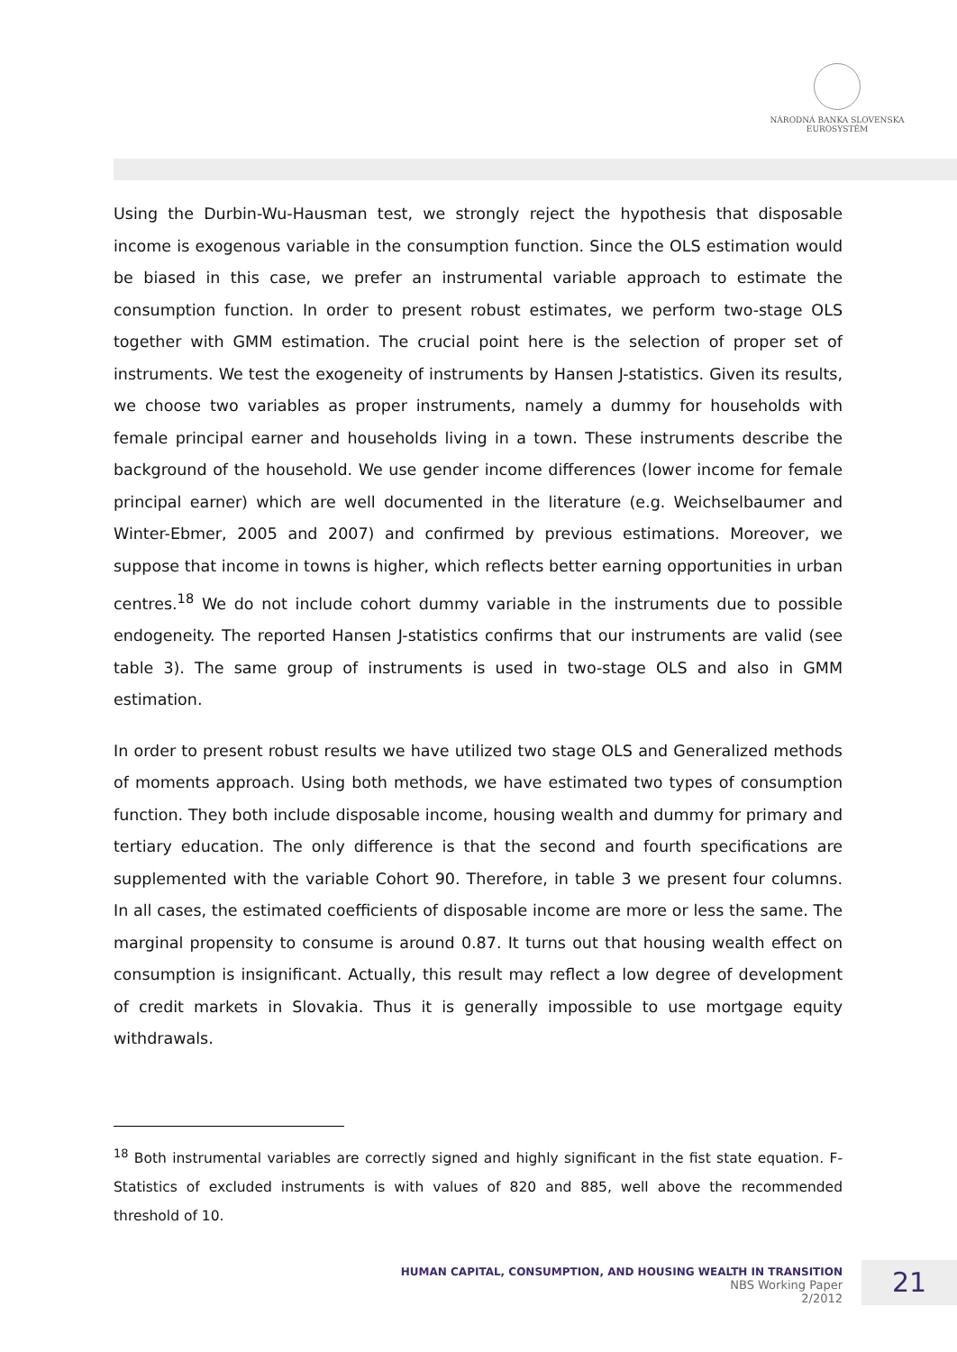NÁRODNÁ BANKA SLOVENSKA
EUROSYSTÉM
Using the Durbin-Wu-Hausman test, we strongly reject the hypothesis that disposable income is exogenous variable in the consumption function. Since the OLS estimation would be biased in this case, we prefer an instrumental variable approach to estimate the consumption function. In order to present robust estimates, we perform two-stage OLS together with GMM estimation. The crucial point here is the selection of proper set of instruments. We test the exogeneity of instruments by Hansen J-statistics. Given its results, we choose two variables as proper instruments, namely a dummy for households with female principal earner and households living in a town. These instruments describe the background of the household. We use gender income differences (lower income for female principal earner) which are well documented in the literature (e.g. Weichselbaumer and Winter-Ebmer, 2005 and 2007) and confirmed by previous estimations. Moreover, we suppose that income in towns is higher, which reflects better earning opportunities in urban centres.<sup>18</sup> We do not include cohort dummy variable in the instruments due to possible endogeneity. The reported Hansen J-statistics confirms that our instruments are valid (see table 3). The same group of instruments is used in two-stage OLS and also in GMM estimation.
In order to present robust results we have utilized two stage OLS and Generalized methods of moments approach. Using both methods, we have estimated two types of consumption function. They both include disposable income, housing wealth and dummy for primary and tertiary education. The only difference is that the second and fourth specifications are supplemented with the variable Cohort 90. Therefore, in table 3 we present four columns. In all cases, the estimated coefficients of disposable income are more or less the same. The marginal propensity to consume is around 0.87. It turns out that housing wealth effect on consumption is insignificant. Actually, this result may reflect a low degree of development of credit markets in Slovakia. Thus it is generally impossible to use mortgage equity withdrawals.
<sup>18</sup> Both instrumental variables are correctly signed and highly significant in the fist state equation. F-Statistics of excluded instruments is with values of 820 and 885, well above the recommended threshold of 10.
HUMAN CAPITAL, CONSUMPTION, AND HOUSING WEALTH IN TRANSITION
NBS Working Paper
2/2012
21